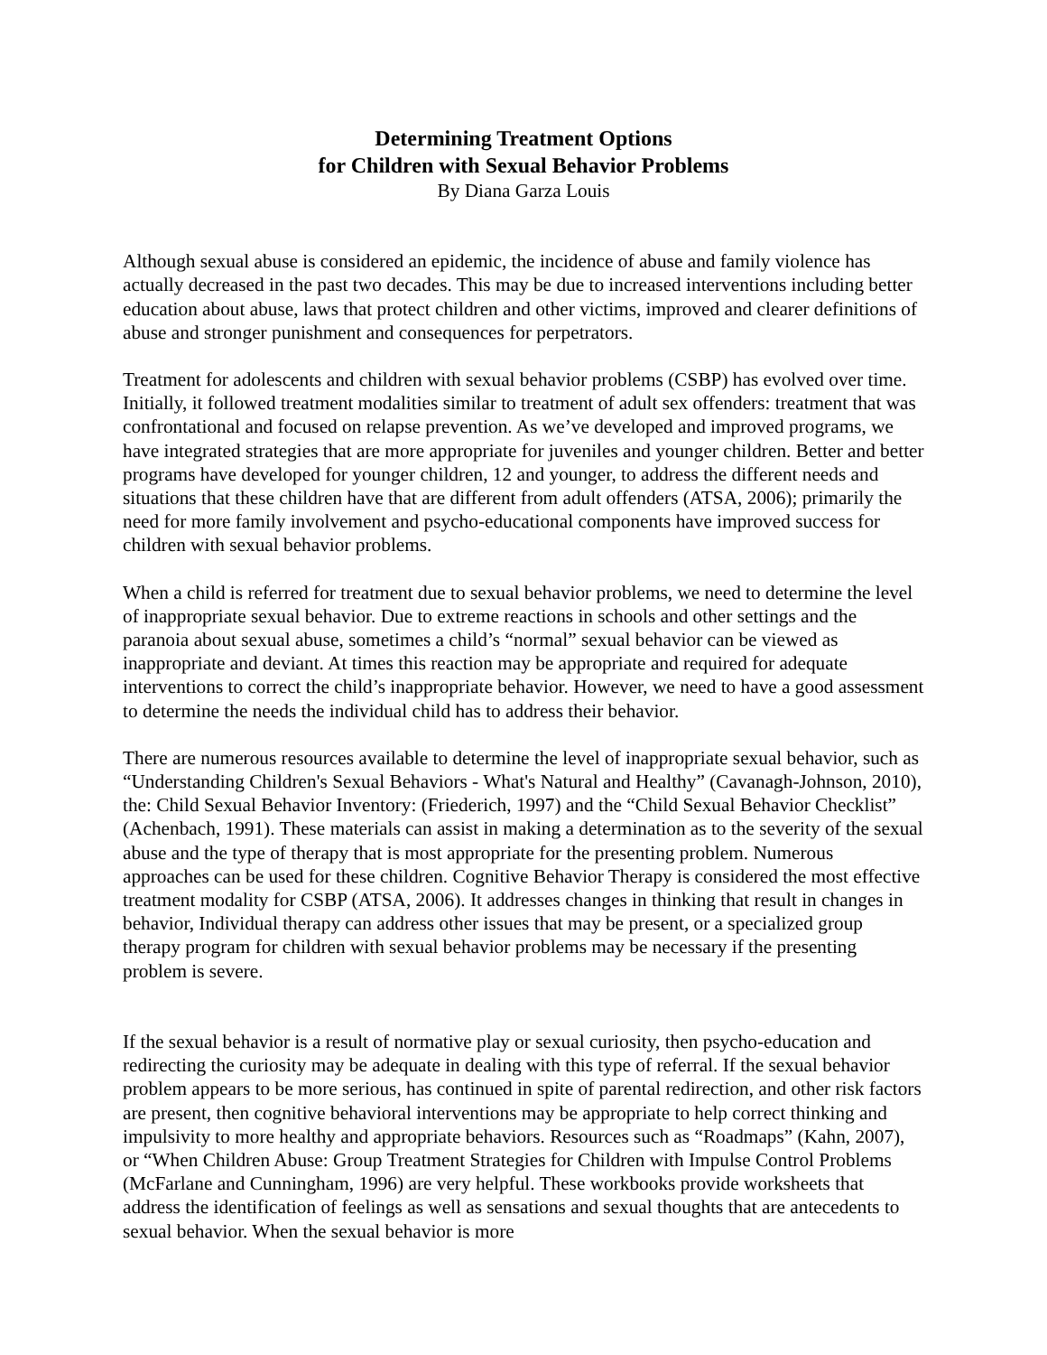Determining Treatment Options
for Children with Sexual Behavior Problems
By Diana Garza Louis
Although sexual abuse is considered an epidemic, the incidence of abuse and family violence has actually decreased in the past two decades. This may be due to increased interventions including better education about abuse, laws that protect children and other victims, improved and clearer definitions of abuse and stronger punishment and consequences for perpetrators.
Treatment for adolescents and children with sexual behavior problems (CSBP) has evolved over time. Initially, it followed treatment modalities similar to treatment of adult sex offenders: treatment that was confrontational and focused on relapse prevention. As we’ve developed and improved programs, we have integrated strategies that are more appropriate for juveniles and younger children. Better and better programs have developed for younger children, 12 and younger, to address the different needs and situations that these children have that are different from adult offenders (ATSA, 2006); primarily the need for more family involvement and psycho-educational components have improved success for children with sexual behavior problems.
When a child is referred for treatment due to sexual behavior problems, we need to determine the level of inappropriate sexual behavior. Due to extreme reactions in schools and other settings and the paranoia about sexual abuse, sometimes a child’s “normal” sexual behavior can be viewed as inappropriate and deviant. At times this reaction may be appropriate and required for adequate interventions to correct the child’s inappropriate behavior. However, we need to have a good assessment to determine the needs the individual child has to address their behavior.
There are numerous resources available to determine the level of inappropriate sexual behavior, such as “Understanding Children's Sexual Behaviors - What's Natural and Healthy” (Cavanagh-Johnson, 2010), the: Child Sexual Behavior Inventory: (Friederich, 1997) and the “Child Sexual Behavior Checklist” (Achenbach, 1991). These materials can assist in making a determination as to the severity of the sexual abuse and the type of therapy that is most appropriate for the presenting problem. Numerous approaches can be used for these children. Cognitive Behavior Therapy is considered the most effective treatment modality for CSBP (ATSA, 2006). It addresses changes in thinking that result in changes in behavior, Individual therapy can address other issues that may be present, or a specialized group therapy program for children with sexual behavior problems may be necessary if the presenting problem is severe.
If the sexual behavior is a result of normative play or sexual curiosity, then psycho-education and redirecting the curiosity may be adequate in dealing with this type of referral. If the sexual behavior problem appears to be more serious, has continued in spite of parental redirection, and other risk factors are present, then cognitive behavioral interventions may be appropriate to help correct thinking and impulsivity to more healthy and appropriate behaviors. Resources such as “Roadmaps” (Kahn, 2007), or “When Children Abuse: Group Treatment Strategies for Children with Impulse Control Problems (McFarlane and Cunningham, 1996) are very helpful. These workbooks provide worksheets that address the identification of feelings as well as sensations and sexual thoughts that are antecedents to sexual behavior. When the sexual behavior is more